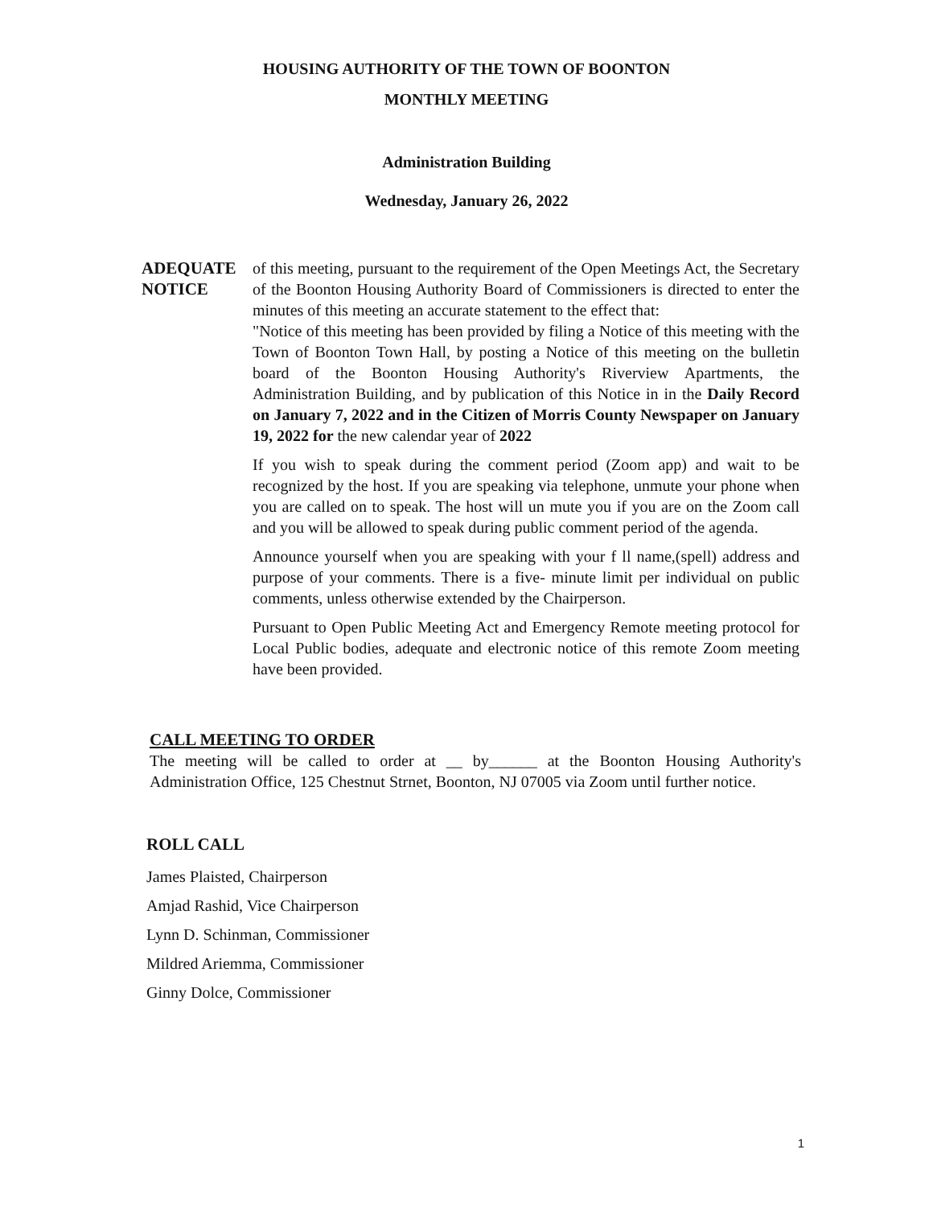HOUSING AUTHORITY OF THE TOWN OF BOONTON
MONTHLY MEETING
Administration Building
Wednesday, January 26, 2022
ADEQUATE NOTICE
of this meeting, pursuant to the requirement of the Open Meetings Act, the Secretary of the Boonton Housing Authority Board of Commissioners is directed to enter the minutes of this meeting an accurate statement to the effect that:
"Notice of this meeting has been provided by filing a Notice of this meeting with the Town of Boonton Town Hall, by posting a Notice of this meeting on the bulletin board of the Boonton Housing Authority's Riverview Apartments, the Administration Building, and by publication of this Notice in in the Daily Record on January 7, 2022 and in the Citizen of Morris County Newspaper on January 19, 2022 for the new calendar year of 2022
If you wish to speak during the comment period (Zoom app) and wait to be recognized by the host. If you are speaking via telephone, unmute your phone when you are called on to speak. The host will un mute you if you are on the Zoom call and you will be allowed to speak during public comment period of the agenda.
Announce yourself when you are speaking with your f ll name,(spell) address and purpose of your comments. There is a five- minute limit per individual on public comments, unless otherwise extended by the Chairperson.
Pursuant to Open Public Meeting Act and Emergency Remote meeting protocol for Local Public bodies, adequate and electronic notice of this remote Zoom meeting have been provided.
CALL MEETING TO ORDER
The meeting will be called to order at __ by______ at the Boonton Housing Authority's Administration Office, 125 Chestnut Strnet, Boonton, NJ 07005 via Zoom until further notice.
ROLL CALL
James Plaisted, Chairperson
Amjad Rashid, Vice Chairperson
Lynn D. Schinman, Commissioner
Mildred Ariemma, Commissioner
Ginny Dolce, Commissioner
1